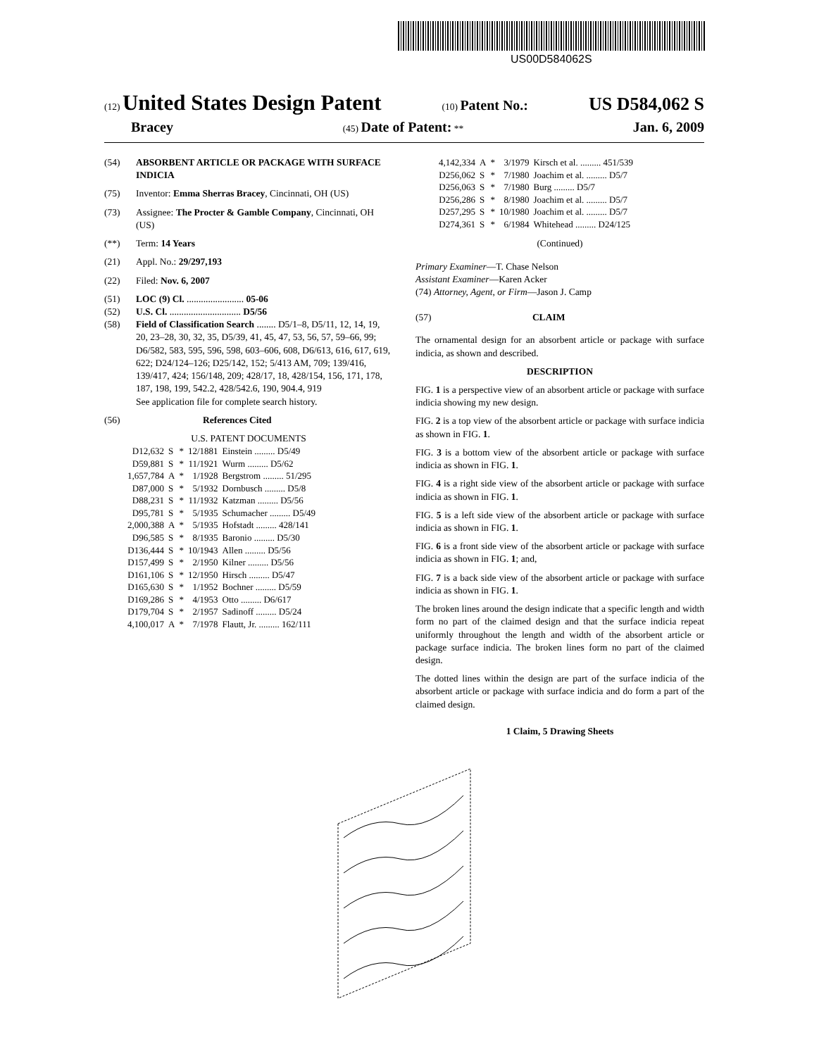US00D584062S
(12) United States Design Patent (10) Patent No.: US D584,062 S
Bracey (45) Date of Patent: ** Jan. 6, 2009
(54) ABSORBENT ARTICLE OR PACKAGE WITH SURFACE INDICIA
(75) Inventor: Emma Sherras Bracey, Cincinnati, OH (US)
(73) Assignee: The Procter & Gamble Company, Cincinnati, OH (US)
(**) Term: 14 Years
(21) Appl. No.: 29/297,193
(22) Filed: Nov. 6, 2007
(51) LOC (9) Cl. ........................ 05-06
(52) U.S. Cl. .............................. D5/56
(58) Field of Classification Search ........ D5/1–8, D5/11, 12, 14, 19, 20, 23–28, 30, 32, 35, D5/39, 41, 45, 47, 53, 56, 57, 59–66, 99; D6/582, 583, 595, 596, 598, 603–606, 608, D6/613, 616, 617, 619, 622; D24/124–126; D25/142, 152; 5/413 AM, 709; 139/416, 139/417, 424; 156/148, 209; 428/17, 18, 428/154, 156, 171, 178, 187, 198, 199, 542.2, 428/542.6, 190, 904.4, 919
See application file for complete search history.
(56) References Cited
U.S. PATENT DOCUMENTS
| D12,632 | S | * | 12/1881 | Einstein ......... D5/49 |
| D59,881 | S | * | 11/1921 | Wurm ......... D5/62 |
| 1,657,784 | A | * | 1/1928 | Bergstrom ......... 51/295 |
| D87,000 | S | * | 5/1932 | Dornbusch ......... D5/8 |
| D88,231 | S | * | 11/1932 | Katzman ......... D5/56 |
| D95,781 | S | * | 5/1935 | Schumacher ......... D5/49 |
| 2,000,388 | A | * | 5/1935 | Hofstadt ......... 428/141 |
| D96,585 | S | * | 8/1935 | Baronio ......... D5/30 |
| D136,444 | S | * | 10/1943 | Allen ......... D5/56 |
| D157,499 | S | * | 2/1950 | Kilner ......... D5/56 |
| D161,106 | S | * | 12/1950 | Hirsch ......... D5/47 |
| D165,630 | S | * | 1/1952 | Bochner ......... D5/59 |
| D169,286 | S | * | 4/1953 | Otto ......... D6/617 |
| D179,704 | S | * | 2/1957 | Sadinoff ......... D5/24 |
| 4,100,017 | A | * | 7/1978 | Flautt, Jr. ......... 162/111 |
| 4,142,334 | A | * | 3/1979 | Kirsch et al. ......... 451/539 |
| D256,062 | S | * | 7/1980 | Joachim et al. ......... D5/7 |
| D256,063 | S | * | 7/1980 | Burg ......... D5/7 |
| D256,286 | S | * | 8/1980 | Joachim et al. ......... D5/7 |
| D257,295 | S | * | 10/1980 | Joachim et al. ......... D5/7 |
| D274,361 | S | * | 6/1984 | Whitehead ......... D24/125 |
(Continued)
Primary Examiner—T. Chase Nelson
Assistant Examiner—Karen Acker
(74) Attorney, Agent, or Firm—Jason J. Camp
(57) CLAIM
The ornamental design for an absorbent article or package with surface indicia, as shown and described.
DESCRIPTION
FIG. 1 is a perspective view of an absorbent article or package with surface indicia showing my new design.
FIG. 2 is a top view of the absorbent article or package with surface indicia as shown in FIG. 1.
FIG. 3 is a bottom view of the absorbent article or package with surface indicia as shown in FIG. 1.
FIG. 4 is a right side view of the absorbent article or package with surface indicia as shown in FIG. 1.
FIG. 5 is a left side view of the absorbent article or package with surface indicia as shown in FIG. 1.
FIG. 6 is a front side view of the absorbent article or package with surface indicia as shown in FIG. 1; and,
FIG. 7 is a back side view of the absorbent article or package with surface indicia as shown in FIG. 1.
The broken lines around the design indicate that a specific length and width form no part of the claimed design and that the surface indicia repeat uniformly throughout the length and width of the absorbent article or package surface indicia. The broken lines form no part of the claimed design.
The dotted lines within the design are part of the surface indicia of the absorbent article or package with surface indicia and do form a part of the claimed design.
1 Claim, 5 Drawing Sheets